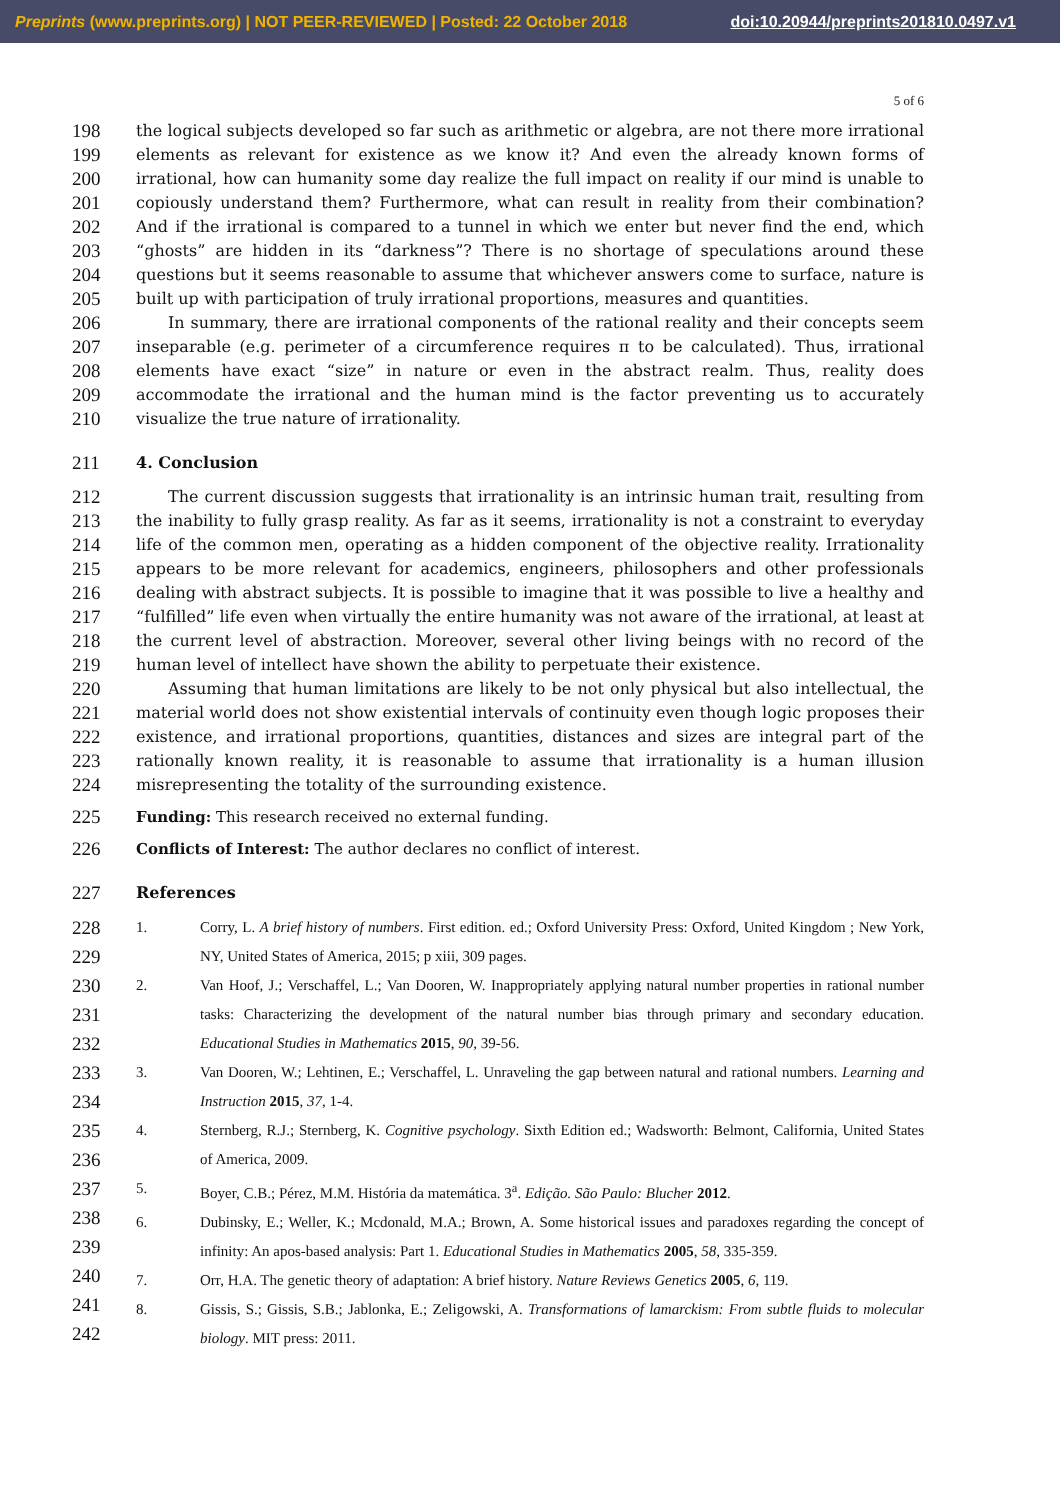Preprints (www.preprints.org) | NOT PEER-REVIEWED | Posted: 22 October 2018 doi:10.20944/preprints201810.0497.v1
5 of 6
198
199
200
201
202
203
204
205
206
207
208
209
210
the logical subjects developed so far such as arithmetic or algebra, are not there more irrational elements as relevant for existence as we know it? And even the already known forms of irrational, how can humanity some day realize the full impact on reality if our mind is unable to copiously understand them? Furthermore, what can result in reality from their combination? And if the irrational is compared to a tunnel in which we enter but never find the end, which “ghosts” are hidden in its “darkness”? There is no shortage of speculations around these questions but it seems reasonable to assume that whichever answers come to surface, nature is built up with participation of truly irrational proportions, measures and quantities.
  In summary, there are irrational components of the rational reality and their concepts seem inseparable (e.g. perimeter of a circumference requires π to be calculated). Thus, irrational elements have exact “size” in nature or even in the abstract realm. Thus, reality does accommodate the irrational and the human mind is the factor preventing us to accurately visualize the true nature of irrationality.
211
4. Conclusion
212
213
214
215
216
217
218
219
220
221
222
223
224
  The current discussion suggests that irrationality is an intrinsic human trait, resulting from the inability to fully grasp reality. As far as it seems, irrationality is not a constraint to everyday life of the common men, operating as a hidden component of the objective reality. Irrationality appears to be more relevant for academics, engineers, philosophers and other professionals dealing with abstract subjects. It is possible to imagine that it was possible to live a healthy and “fulfilled” life even when virtually the entire humanity was not aware of the irrational, at least at the current level of abstraction. Moreover, several other living beings with no record of the human level of intellect have shown the ability to perpetuate their existence.
  Assuming that human limitations are likely to be not only physical but also intellectual, the material world does not show existential intervals of continuity even though logic proposes their existence, and irrational proportions, quantities, distances and sizes are integral part of the rationally known reality, it is reasonable to assume that irrationality is a human illusion misrepresenting the totality of the surrounding existence.
225
Funding: This research received no external funding.
226
Conflicts of Interest: The author declares no conflict of interest.
227
References
228
229
230
231
232
233
234
235
236
237
238
239
240
241
242
1. Corry, L. A brief history of numbers. First edition. ed.; Oxford University Press: Oxford, United Kingdom ; New York, NY, United States of America, 2015; p xiii, 309 pages.
2. Van Hoof, J.; Verschaffel, L.; Van Dooren, W. Inappropriately applying natural number properties in rational number tasks: Characterizing the development of the natural number bias through primary and secondary education. Educational Studies in Mathematics 2015, 90, 39-56.
3. Van Dooren, W.; Lehtinen, E.; Verschaffel, L. Unraveling the gap between natural and rational numbers. Learning and Instruction 2015, 37, 1-4.
4. Sternberg, R.J.; Sternberg, K. Cognitive psychology. Sixth Edition ed.; Wadsworth: Belmont, California, United States of America, 2009.
5. Boyer, C.B.; Pérez, M.M. História da matemática. 3<sup>a</sup>. Edição. São Paulo: Blucher 2012.
6. Dubinsky, E.; Weller, K.; Mcdonald, M.A.; Brown, A. Some historical issues and paradoxes regarding the concept of infinity: An apos-based analysis: Part 1. Educational Studies in Mathematics 2005, 58, 335-359.
7. Orr, H.A. The genetic theory of adaptation: A brief history. Nature Reviews Genetics 2005, 6, 119.
8. Gissis, S.; Gissis, S.B.; Jablonka, E.; Zeligowski, A. Transformations of lamarckism: From subtle fluids to molecular biology. MIT press: 2011.